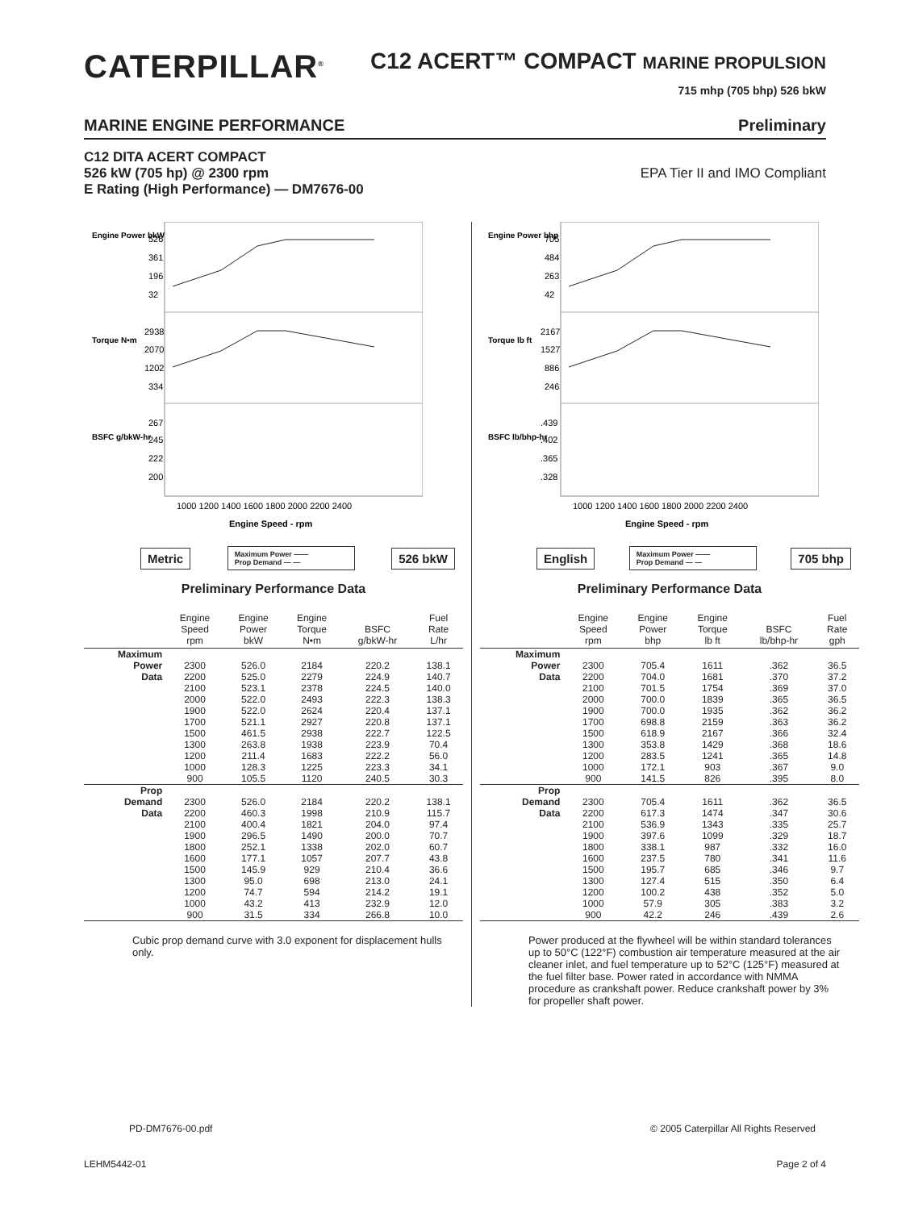CATERPILLAR<sup>®</sup>
C12 ACERT™ COMPACT MARINE PROPULSION
715 mhp (705 bhp) 526 bkW
MARINE ENGINE PERFORMANCE Preliminary
C12 DITA ACERT COMPACT
526 kW (705 hp) @ 2300 rpm
E Rating (High Performance) — DM7676-00
EPA Tier II and IMO Compliant
526
361
196
32
2938
2070
1202
334
267
245
222
200
Engine Power bkW
Torque N•m
BSFC g/bkW-hr
1000 1200 1400 1600 1800 2000 2200 2400
Engine Speed - rpm
Metric
Maximum Power ——
Prop Demand — —
526 bkW
Preliminary Performance Data
| | Engine Speed rpm | Engine Power bkW | Engine Torque N•m | BSFC g/bkW-hr | Fuel Rate L/hr |
| --- | --- | --- | --- | --- | --- |
| Maximum | | | | | |
| Power | 2300 | 526.0 | 2184 | 220.2 | 138.1 |
| Data | 2200 | 525.0 | 2279 | 224.9 | 140.7 |
| | 2100 | 523.1 | 2378 | 224.5 | 140.0 |
| | 2000 | 522.0 | 2493 | 222.3 | 138.3 |
| | 1900 | 522.0 | 2624 | 220.4 | 137.1 |
| | 1700 | 521.1 | 2927 | 220.8 | 137.1 |
| | 1500 | 461.5 | 2938 | 222.7 | 122.5 |
| | 1300 | 263.8 | 1938 | 223.9 | 70.4 |
| | 1200 | 211.4 | 1683 | 222.2 | 56.0 |
| | 1000 | 128.3 | 1225 | 223.3 | 34.1 |
| | 900 | 105.5 | 1120 | 240.5 | 30.3 |
| Prop | | | | | |
| Demand | 2300 | 526.0 | 2184 | 220.2 | 138.1 |
| Data | 2200 | 460.3 | 1998 | 210.9 | 115.7 |
| | 2100 | 400.4 | 1821 | 204.0 | 97.4 |
| | 1900 | 296.5 | 1490 | 200.0 | 70.7 |
| | 1800 | 252.1 | 1338 | 202.0 | 60.7 |
| | 1600 | 177.1 | 1057 | 207.7 | 43.8 |
| | 1500 | 145.9 | 929 | 210.4 | 36.6 |
| | 1300 | 95.0 | 698 | 213.0 | 24.1 |
| | 1200 | 74.7 | 594 | 214.2 | 19.1 |
| | 1000 | 43.2 | 413 | 232.9 | 12.0 |
| | 900 | 31.5 | 334 | 266.8 | 10.0 |
Cubic prop demand curve with 3.0 exponent for displacement hulls only.
705
484
263
42
2167
1527
886
246
.439
.402
.365
.328
Engine Power bhp
Torque lb ft
BSFC lb/bhp-hr
1000 1200 1400 1600 1800 2000 2200 2400
Engine Speed - rpm
English
Maximum Power ——
Prop Demand — —
705 bhp
Preliminary Performance Data
| | Engine Speed rpm | Engine Power bhp | Engine Torque lb ft | BSFC lb/bhp-hr | Fuel Rate gph |
| --- | --- | --- | --- | --- | --- |
| Maximum | | | | | |
| Power | 2300 | 705.4 | 1611 | .362 | 36.5 |
| Data | 2200 | 704.0 | 1681 | .370 | 37.2 |
| | 2100 | 701.5 | 1754 | .369 | 37.0 |
| | 2000 | 700.0 | 1839 | .365 | 36.5 |
| | 1900 | 700.0 | 1935 | .362 | 36.2 |
| | 1700 | 698.8 | 2159 | .363 | 36.2 |
| | 1500 | 618.9 | 2167 | .366 | 32.4 |
| | 1300 | 353.8 | 1429 | .368 | 18.6 |
| | 1200 | 283.5 | 1241 | .365 | 14.8 |
| | 1000 | 172.1 | 903 | .367 | 9.0 |
| | 900 | 141.5 | 826 | .395 | 8.0 |
| Prop | | | | | |
| Demand | 2300 | 705.4 | 1611 | .362 | 36.5 |
| Data | 2200 | 617.3 | 1474 | .347 | 30.6 |
| | 2100 | 536.9 | 1343 | .335 | 25.7 |
| | 1900 | 397.6 | 1099 | .329 | 18.7 |
| | 1800 | 338.1 | 987 | .332 | 16.0 |
| | 1600 | 237.5 | 780 | .341 | 11.6 |
| | 1500 | 195.7 | 685 | .346 | 9.7 |
| | 1300 | 127.4 | 515 | .350 | 6.4 |
| | 1200 | 100.2 | 438 | .352 | 5.0 |
| | 1000 | 57.9 | 305 | .383 | 3.2 |
| | 900 | 42.2 | 246 | .439 | 2.6 |
Power produced at the flywheel will be within standard tolerances up to 50°C (122°F) combustion air temperature measured at the air cleaner inlet, and fuel temperature up to 52°C (125°F) measured at the fuel filter base. Power rated in accordance with NMMA procedure as crankshaft power. Reduce crankshaft power by 3% for propeller shaft power.
PD-DM7676-00.pdf
© 2005 Caterpillar All Rights Reserved
LEHM5442-01 Page 2 of 4